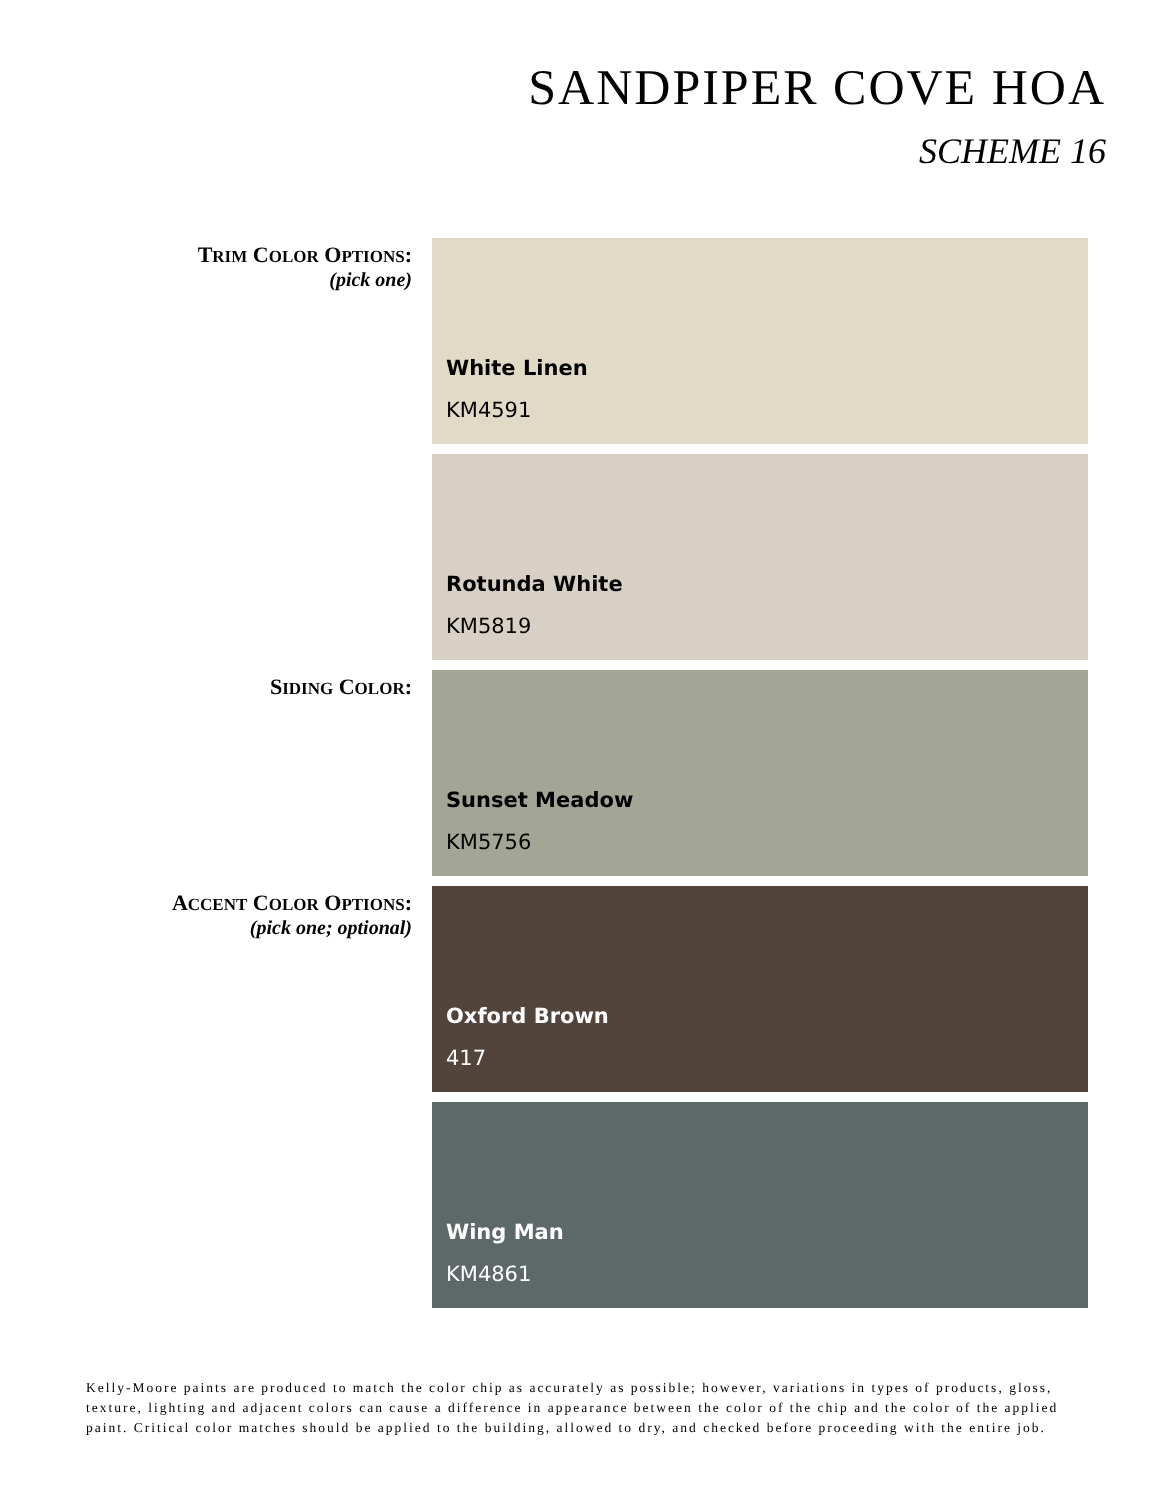SANDPIPER COVE HOA
SCHEME 16
TRIM COLOR OPTIONS:
(pick one)
White Linen
KM4591
Rotunda White
KM5819
SIDING COLOR:
Sunset Meadow
KM5756
ACCENT COLOR OPTIONS:
(pick one; optional)
Oxford Brown
417
Wing Man
KM4861
Kelly-Moore paints are produced to match the color chip as accurately as possible; however, variations in types of products, gloss, texture, lighting and adjacent colors can cause a difference in appearance between the color of the chip and the color of the applied paint. Critical color matches should be applied to the building, allowed to dry, and checked before proceeding with the entire job.